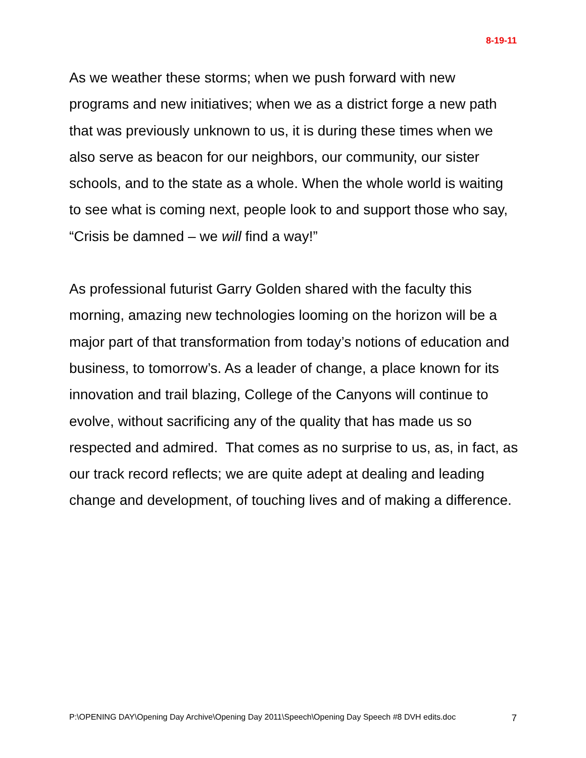8-19-11
As we weather these storms; when we push forward with new programs and new initiatives; when we as a district forge a new path that was previously unknown to us, it is during these times when we also serve as beacon for our neighbors, our community, our sister schools, and to the state as a whole. When the whole world is waiting to see what is coming next, people look to and support those who say, “Crisis be damned – we will find a way!”
As professional futurist Garry Golden shared with the faculty this morning, amazing new technologies looming on the horizon will be a major part of that transformation from today’s notions of education and business, to tomorrow’s. As a leader of change, a place known for its innovation and trail blazing, College of the Canyons will continue to evolve, without sacrificing any of the quality that has made us so respected and admired. That comes as no surprise to us, as, in fact, as our track record reflects; we are quite adept at dealing and leading change and development, of touching lives and of making a difference.
P:\OPENING DAY\Opening Day Archive\Opening Day 2011\Speech\Opening Day Speech #8 DVH edits.doc 7